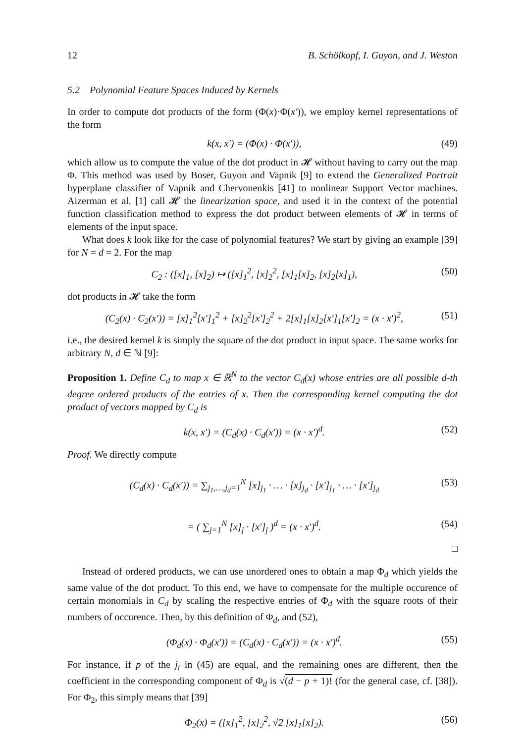12 B. Schölkopf, I. Guyon, and J. Weston
5.2 Polynomial Feature Spaces Induced by Kernels
In order to compute dot products of the form (Φ(x)·Φ(x′)), we employ kernel representations of the form
k(x, x′) = (Φ(x) · Φ(x′)), (49)
which allow us to compute the value of the dot product in 𝓗 without having to carry out the map Φ. This method was used by Boser, Guyon and Vapnik [9] to extend the Generalized Portrait hyperplane classifier of Vapnik and Chervonenkis [41] to nonlinear Support Vector machines. Aizerman et al. [1] call 𝓗 the linearization space, and used it in the context of the potential function classification method to express the dot product between elements of 𝓗 in terms of elements of the input space.
What does k look like for the case of polynomial features? We start by giving an example [39] for N = d = 2. For the map
C<sub>2</sub> : ([x]<sub>1</sub>, [x]<sub>2</sub>) ↦ ([x]<sub>1</sub><sup>2</sup>, [x]<sub>2</sub><sup>2</sup>, [x]<sub>1</sub>[x]<sub>2</sub>, [x]<sub>2</sub>[x]<sub>1</sub>), (50)
dot products in 𝓗 take the form
(C<sub>2</sub>(x) · C<sub>2</sub>(x′)) = [x]<sub>1</sub><sup>2</sup>[x′]<sub>1</sub><sup>2</sup> + [x]<sub>2</sub><sup>2</sup>[x′]<sub>2</sub><sup>2</sup> + 2[x]<sub>1</sub>[x]<sub>2</sub>[x′]<sub>1</sub>[x′]<sub>2</sub> = (x · x′)<sup>2</sup>, (51)
i.e., the desired kernel k is simply the square of the dot product in input space. The same works for arbitrary N, d ∈ ℕ [9]:
Proposition 1. Define C<sub>d</sub> to map x ∈ ℝ<sup>N</sup> to the vector C<sub>d</sub>(x) whose entries are all possible d-th degree ordered products of the entries of x. Then the corresponding kernel computing the dot product of vectors mapped by C<sub>d</sub> is
k(x, x′) = (C<sub>d</sub>(x) · C<sub>d</sub>(x′)) = (x · x′)<sup>d</sup>. (52)
Proof. We directly compute
(C<sub>d</sub>(x) · C<sub>d</sub>(x′)) = ∑<sub>j<sub>1</sub>,…,j<sub>d</sub>=1</sub><sup>N</sup> [x]<sub>j<sub>1</sub></sub> · … · [x]<sub>j<sub>d</sub></sub> · [x′]<sub>j<sub>1</sub></sub> · … · [x′]<sub>j<sub>d</sub></sub> (53)
= ( ∑<sub>j=1</sub><sup>N</sup> [x]<sub>j</sub> · [x′]<sub>j</sub> )<sup>d</sup> = (x · x′)<sup>d</sup>. (54)
□
Instead of ordered products, we can use unordered ones to obtain a map Φ<sub>d</sub> which yields the same value of the dot product. To this end, we have to compensate for the multiple occurence of certain monomials in C<sub>d</sub> by scaling the respective entries of Φ<sub>d</sub> with the square roots of their numbers of occurence. Then, by this definition of Φ<sub>d</sub>, and (52),
(Φ<sub>d</sub>(x) · Φ<sub>d</sub>(x′)) = (C<sub>d</sub>(x) · C<sub>d</sub>(x′)) = (x · x′)<sup>d</sup>. (55)
For instance, if p of the j<sub>i</sub> in (45) are equal, and the remaining ones are different, then the coefficient in the corresponding component of Φ<sub>d</sub> is √(d − p + 1)! (for the general case, cf. [38]). For Φ<sub>2</sub>, this simply means that [39]
Φ<sub>2</sub>(x) = ([x]<sub>1</sub><sup>2</sup>, [x]<sub>2</sub><sup>2</sup>, √2 [x]<sub>1</sub>[x]<sub>2</sub>). (56)